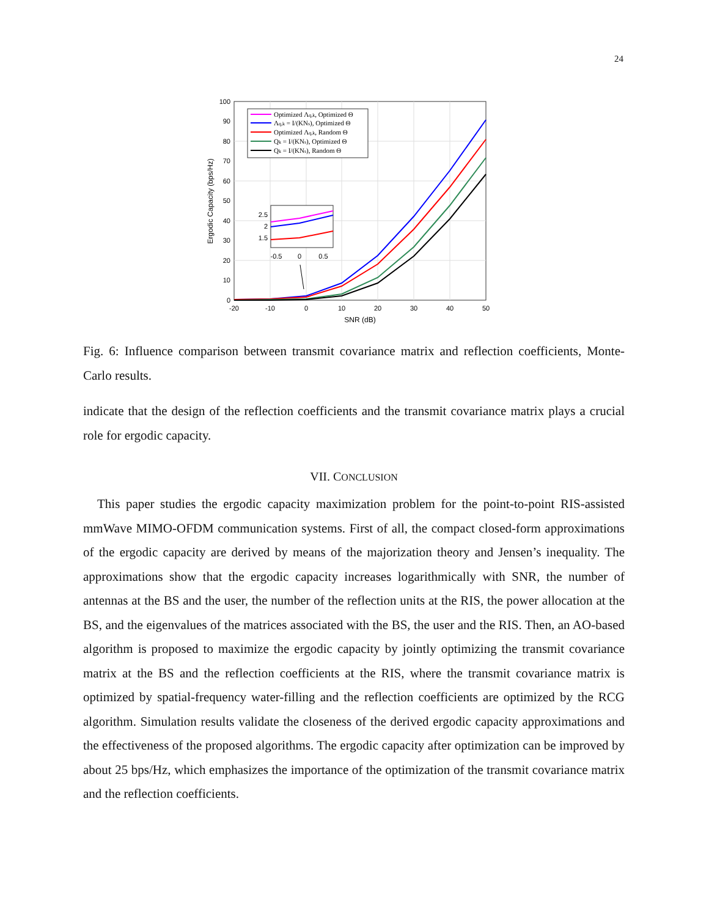24
100
90
80
70
60
50
40
30
20
10
0
-20
-10
0
10
20
30
40
50
SNR (dB)
Ergodic Capacity (bps/Hz)
Optimized Λq,k, Optimized Θ
Λq,k = I/(KNs), Optimized Θ
Optimized Λq,k, Random Θ
Qk = I/(KNs), Optimized Θ
Qk = I/(KNs), Random Θ
2.5
2
1.5
-0.5
0
0.5
Fig. 6: Influence comparison between transmit covariance matrix and reflection coefficients, Monte-Carlo results.
indicate that the design of the reflection coefficients and the transmit covariance matrix plays a crucial role for ergodic capacity.
VII. CONCLUSION
This paper studies the ergodic capacity maximization problem for the point-to-point RIS-assisted mmWave MIMO-OFDM communication systems. First of all, the compact closed-form approximations of the ergodic capacity are derived by means of the majorization theory and Jensen’s inequality. The approximations show that the ergodic capacity increases logarithmically with SNR, the number of antennas at the BS and the user, the number of the reflection units at the RIS, the power allocation at the BS, and the eigenvalues of the matrices associated with the BS, the user and the RIS. Then, an AO-based algorithm is proposed to maximize the ergodic capacity by jointly optimizing the transmit covariance matrix at the BS and the reflection coefficients at the RIS, where the transmit covariance matrix is optimized by spatial-frequency water-filling and the reflection coefficients are optimized by the RCG algorithm. Simulation results validate the closeness of the derived ergodic capacity approximations and the effectiveness of the proposed algorithms. The ergodic capacity after optimization can be improved by about 25 bps/Hz, which emphasizes the importance of the optimization of the transmit covariance matrix and the reflection coefficients.